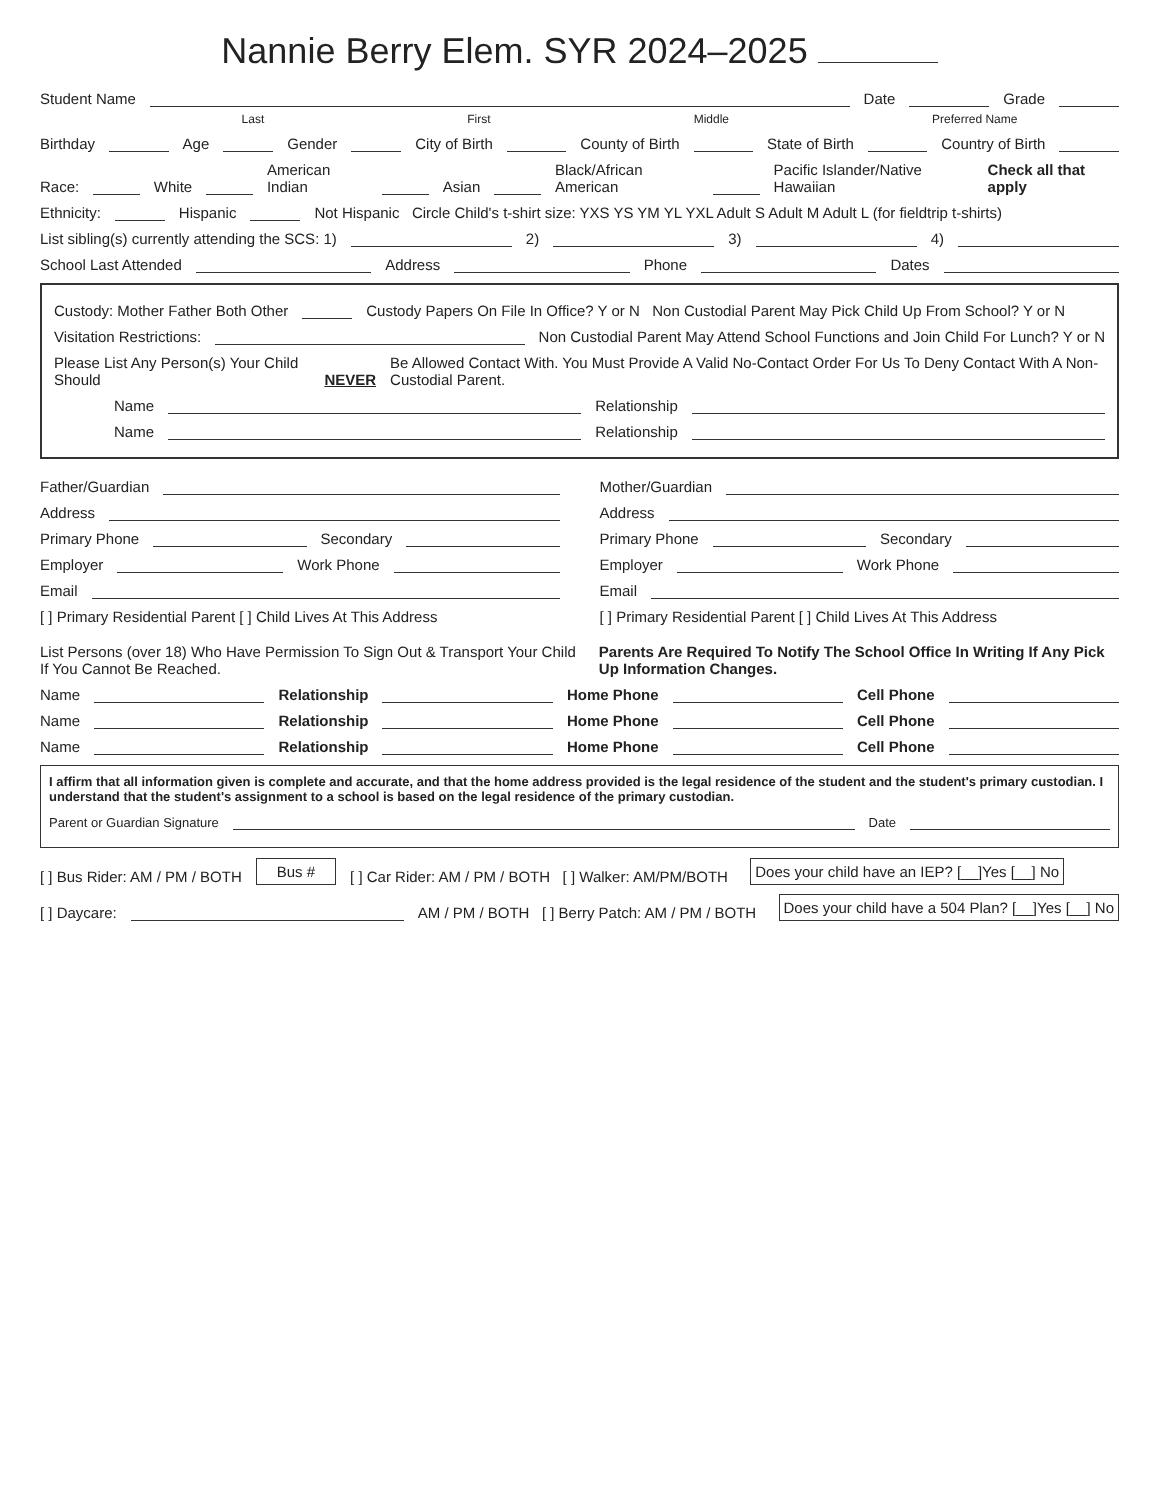Nannie Berry Elem. SYR 2024–2025
Student Name Date Grade
Last First Middle Preferred Name
Birthday Age Gender City of Birth County of Birth State of Birth Country of Birth
Race: White American Indian Asian Black/African American Pacific Islander/Native Hawaiian Check all that apply
Ethnicity: Hispanic Not Hispanic Circle Child's t-shirt size: YXS YS YM YL YXL Adult S Adult M Adult L (for fieldtrip t-shirts)
List sibling(s) currently attending the SCS: 1) 2) 3) 4)
School Last Attended Address Phone Dates
Custody: Mother Father Both Other Custody Papers On File In Office? Y or N Non Custodial Parent May Pick Child Up From School? Y or N
Visitation Restrictions: Non Custodial Parent May Attend School Functions and Join Child For Lunch? Y or N
Please List Any Person(s) Your Child Should NEVER Be Allowed Contact With. You Must Provide A Valid No-Contact Order For Us To Deny Contact With A Non-Custodial Parent.
Name Relationship
Name Relationship
Father/Guardian
Address
Primary Phone Secondary
Employer Work Phone
Email
[ ] Primary Residential Parent [ ] Child Lives At This Address
Mother/Guardian
Address
Primary Phone Secondary
Employer Work Phone
Email
[ ] Primary Residential Parent [ ] Child Lives At This Address
List Persons (over 18) Who Have Permission To Sign Out & Transport Your Child If You Cannot Be Reached. Parents Are Required To Notify The School Office In Writing If Any Pick Up Information Changes.
Name Relationship Home Phone Cell Phone
Name Relationship Home Phone Cell Phone
Name Relationship Home Phone Cell Phone
I affirm that all information given is complete and accurate, and that the home address provided is the legal residence of the student and the student's primary custodian. I understand that the student's assignment to a school is based on the legal residence of the primary custodian.
Parent or Guardian Signature Date
[ ] Bus Rider: AM / PM / BOTH Bus # [ ] Car Rider: AM / PM / BOTH [ ] Walker: AM/PM/BOTH Does your child have an IEP? [__]Yes [__] No
[ ] Daycare: AM / PM / BOTH [ ] Berry Patch: AM / PM / BOTH Does your child have a 504 Plan? [__]Yes [__] No